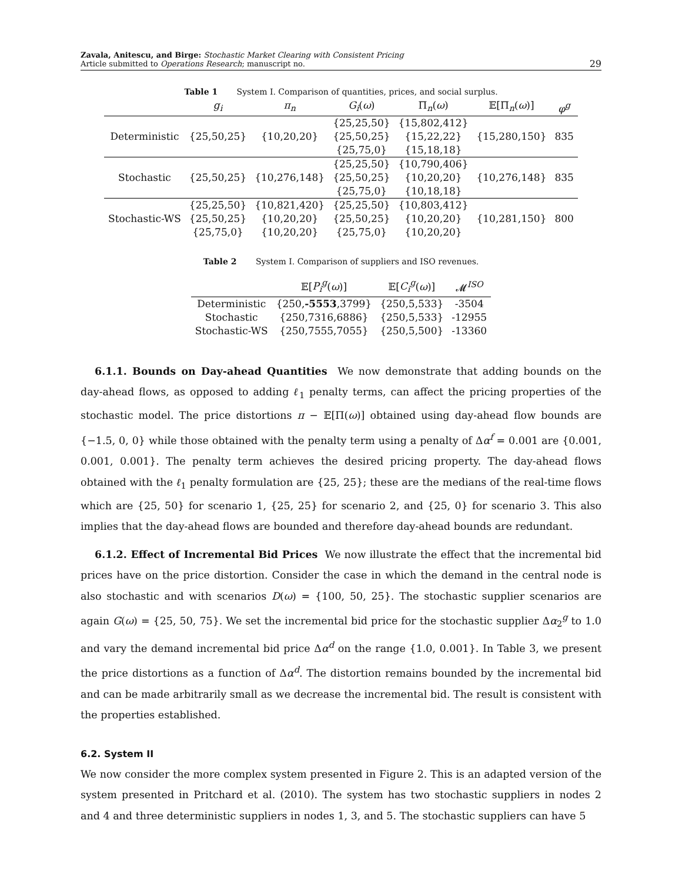Zavala, Anitescu, and Birge: Stochastic Market Clearing with Consistent Pricing
Article submitted to Operations Research; manuscript no.
29
Table 1 System I. Comparison of quantities, prices, and social surplus.
| | g<sub>i</sub> | π<sub>n</sub> | G<sub>i</sub> ( ω ) | Π<sub>n</sub>( ω ) | 𝔼[Π<sub>n</sub>( ω )] | φ<sup>g</sup> |
| --- | --- | --- | --- | --- | --- | --- |
| Deterministic | {25,50,25} | {10,20,20} | {25,25,50} | {15,802,412} | {15,280,150} | 835 |
| | | | {25,50,25} | {15,22,22} | | |
| | | | {25,75,0} | {15,18,18} | | |
| Stochastic | {25,50,25} | {10,276,148} | {25,25,50} | {10,790,406} | {10,276,148} | 835 |
| | | | {25,50,25} | {10,20,20} | | |
| | | | {25,75,0} | {10,18,18} | | |
| Stochastic-WS | {25,25,50} | {10,821,420} | {25,25,50} | {10,803,412} | {10,281,150} | 800 |
| | {25,50,25} | {10,20,20} | {25,50,25} | {10,20,20} | | |
| | {25,75,0} | {10,20,20} | {25,75,0} | {10,20,20} | | |
Table 2 System I. Comparison of suppliers and ISO revenues.
| | 𝔼[ P<sub>i</sub><sup>g</sup> ( ω )] | 𝔼[ C<sub>i</sub><sup>g</sup> ( ω )] | 𝓜<sup>ISO</sup> |
| --- | --- | --- | --- |
| Deterministic | {250, -5553 ,3799} | {250,5,533} | -3504 |
| Stochastic | {250,7316,6886} | {250,5,533} | -12955 |
| Stochastic-WS | {250,7555,7055} | {250,5,500} | -13360 |
6.1.1. Bounds on Day-ahead Quantities We now demonstrate that adding bounds on the day-ahead flows, as opposed to adding ℓ<sub>1</sub> penalty terms, can affect the pricing properties of the stochastic model. The price distortions π − 𝔼[Π(ω)] obtained using day-ahead flow bounds are {−1.5, 0, 0} while those obtained with the penalty term using a penalty of Δα<sup>f</sup> = 0.001 are {0.001, 0.001, 0.001}. The penalty term achieves the desired pricing property. The day-ahead flows obtained with the ℓ<sub>1</sub> penalty formulation are {25, 25}; these are the medians of the real-time flows which are {25, 50} for scenario 1, {25, 25} for scenario 2, and {25, 0} for scenario 3. This also implies that the day-ahead flows are bounded and therefore day-ahead bounds are redundant.
6.1.2. Effect of Incremental Bid Prices We now illustrate the effect that the incremental bid prices have on the price distortion. Consider the case in which the demand in the central node is also stochastic and with scenarios D(ω) = {100, 50, 25}. The stochastic supplier scenarios are again G(ω) = {25, 50, 75}. We set the incremental bid price for the stochastic supplier Δα<sub>2</sub><sup>g</sup> to 1.0 and vary the demand incremental bid price Δα<sup>d</sup> on the range {1.0, 0.001}. In Table 3, we present the price distortions as a function of Δα<sup>d</sup>. The distortion remains bounded by the incremental bid and can be made arbitrarily small as we decrease the incremental bid. The result is consistent with the properties established.
6.2. System II
We now consider the more complex system presented in Figure 2. This is an adapted version of the system presented in Pritchard et al. (2010). The system has two stochastic suppliers in nodes 2 and 4 and three deterministic suppliers in nodes 1, 3, and 5. The stochastic suppliers can have 5